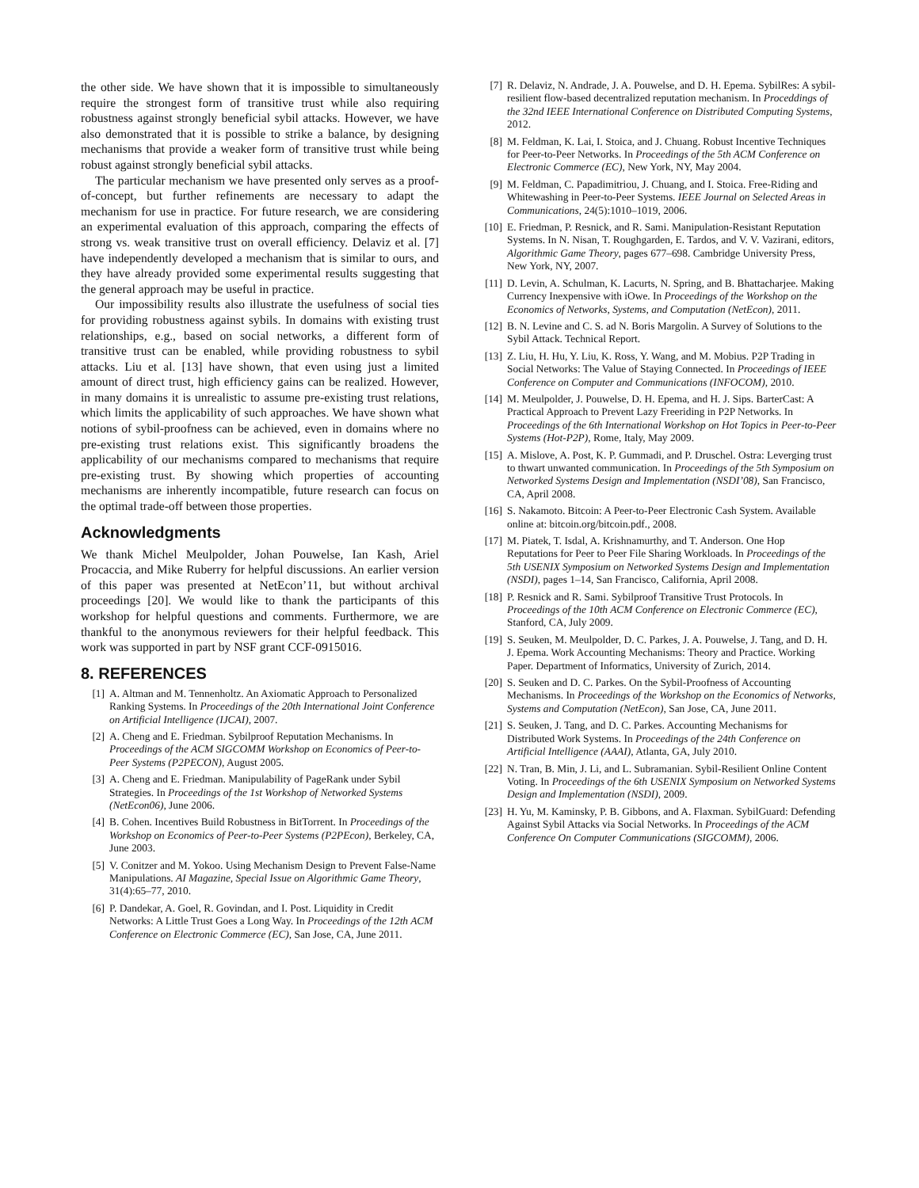the other side. We have shown that it is impossible to simultaneously require the strongest form of transitive trust while also requiring robustness against strongly beneficial sybil attacks. However, we have also demonstrated that it is possible to strike a balance, by designing mechanisms that provide a weaker form of transitive trust while being robust against strongly beneficial sybil attacks.
The particular mechanism we have presented only serves as a proof-of-concept, but further refinements are necessary to adapt the mechanism for use in practice. For future research, we are considering an experimental evaluation of this approach, comparing the effects of strong vs. weak transitive trust on overall efficiency. Delaviz et al. [7] have independently developed a mechanism that is similar to ours, and they have already provided some experimental results suggesting that the general approach may be useful in practice.
Our impossibility results also illustrate the usefulness of social ties for providing robustness against sybils. In domains with existing trust relationships, e.g., based on social networks, a different form of transitive trust can be enabled, while providing robustness to sybil attacks. Liu et al. [13] have shown, that even using just a limited amount of direct trust, high efficiency gains can be realized. However, in many domains it is unrealistic to assume pre-existing trust relations, which limits the applicability of such approaches. We have shown what notions of sybil-proofness can be achieved, even in domains where no pre-existing trust relations exist. This significantly broadens the applicability of our mechanisms compared to mechanisms that require pre-existing trust. By showing which properties of accounting mechanisms are inherently incompatible, future research can focus on the optimal trade-off between those properties.
Acknowledgments
We thank Michel Meulpolder, Johan Pouwelse, Ian Kash, Ariel Procaccia, and Mike Ruberry for helpful discussions. An earlier version of this paper was presented at NetEcon’11, but without archival proceedings [20]. We would like to thank the participants of this workshop for helpful questions and comments. Furthermore, we are thankful to the anonymous reviewers for their helpful feedback. This work was supported in part by NSF grant CCF-0915016.
8. REFERENCES
[1] A. Altman and M. Tennenholtz. An Axiomatic Approach to Personalized Ranking Systems. In Proceedings of the 20th International Joint Conference on Artificial Intelligence (IJCAI), 2007.
[2] A. Cheng and E. Friedman. Sybilproof Reputation Mechanisms. In Proceedings of the ACM SIGCOMM Workshop on Economics of Peer-to-Peer Systems (P2PECON), August 2005.
[3] A. Cheng and E. Friedman. Manipulability of PageRank under Sybil Strategies. In Proceedings of the 1st Workshop of Networked Systems (NetEcon06), June 2006.
[4] B. Cohen. Incentives Build Robustness in BitTorrent. In Proceedings of the Workshop on Economics of Peer-to-Peer Systems (P2PEcon), Berkeley, CA, June 2003.
[5] V. Conitzer and M. Yokoo. Using Mechanism Design to Prevent False-Name Manipulations. AI Magazine, Special Issue on Algorithmic Game Theory, 31(4):65–77, 2010.
[6] P. Dandekar, A. Goel, R. Govindan, and I. Post. Liquidity in Credit Networks: A Little Trust Goes a Long Way. In Proceedings of the 12th ACM Conference on Electronic Commerce (EC), San Jose, CA, June 2011.
[7] R. Delaviz, N. Andrade, J. A. Pouwelse, and D. H. Epema. SybilRes: A sybil-resilient flow-based decentralized reputation mechanism. In Proceddings of the 32nd IEEE International Conference on Distributed Computing Systems, 2012.
[8] M. Feldman, K. Lai, I. Stoica, and J. Chuang. Robust Incentive Techniques for Peer-to-Peer Networks. In Proceedings of the 5th ACM Conference on Electronic Commerce (EC), New York, NY, May 2004.
[9] M. Feldman, C. Papadimitriou, J. Chuang, and I. Stoica. Free-Riding and Whitewashing in Peer-to-Peer Systems. IEEE Journal on Selected Areas in Communications, 24(5):1010–1019, 2006.
[10] E. Friedman, P. Resnick, and R. Sami. Manipulation-Resistant Reputation Systems. In N. Nisan, T. Roughgarden, E. Tardos, and V. V. Vazirani, editors, Algorithmic Game Theory, pages 677–698. Cambridge University Press, New York, NY, 2007.
[11] D. Levin, A. Schulman, K. Lacurts, N. Spring, and B. Bhattacharjee. Making Currency Inexpensive with iOwe. In Proceedings of the Workshop on the Economics of Networks, Systems, and Computation (NetEcon), 2011.
[12] B. N. Levine and C. S. ad N. Boris Margolin. A Survey of Solutions to the Sybil Attack. Technical Report.
[13] Z. Liu, H. Hu, Y. Liu, K. Ross, Y. Wang, and M. Mobius. P2P Trading in Social Networks: The Value of Staying Connected. In Proceedings of IEEE Conference on Computer and Communications (INFOCOM), 2010.
[14] M. Meulpolder, J. Pouwelse, D. H. Epema, and H. J. Sips. BarterCast: A Practical Approach to Prevent Lazy Freeriding in P2P Networks. In Proceedings of the 6th International Workshop on Hot Topics in Peer-to-Peer Systems (Hot-P2P), Rome, Italy, May 2009.
[15] A. Mislove, A. Post, K. P. Gummadi, and P. Druschel. Ostra: Leverging trust to thwart unwanted communication. In Proceedings of the 5th Symposium on Networked Systems Design and Implementation (NSDI’08), San Francisco, CA, April 2008.
[16] S. Nakamoto. Bitcoin: A Peer-to-Peer Electronic Cash System. Available online at: bitcoin.org/bitcoin.pdf., 2008.
[17] M. Piatek, T. Isdal, A. Krishnamurthy, and T. Anderson. One Hop Reputations for Peer to Peer File Sharing Workloads. In Proceedings of the 5th USENIX Symposium on Networked Systems Design and Implementation (NSDI), pages 1–14, San Francisco, California, April 2008.
[18] P. Resnick and R. Sami. Sybilproof Transitive Trust Protocols. In Proceedings of the 10th ACM Conference on Electronic Commerce (EC), Stanford, CA, July 2009.
[19] S. Seuken, M. Meulpolder, D. C. Parkes, J. A. Pouwelse, J. Tang, and D. H. J. Epema. Work Accounting Mechanisms: Theory and Practice. Working Paper. Department of Informatics, University of Zurich, 2014.
[20] S. Seuken and D. C. Parkes. On the Sybil-Proofness of Accounting Mechanisms. In Proceedings of the Workshop on the Economics of Networks, Systems and Computation (NetEcon), San Jose, CA, June 2011.
[21] S. Seuken, J. Tang, and D. C. Parkes. Accounting Mechanisms for Distributed Work Systems. In Proceedings of the 24th Conference on Artificial Intelligence (AAAI), Atlanta, GA, July 2010.
[22] N. Tran, B. Min, J. Li, and L. Subramanian. Sybil-Resilient Online Content Voting. In Proceedings of the 6th USENIX Symposium on Networked Systems Design and Implementation (NSDI), 2009.
[23] H. Yu, M. Kaminsky, P. B. Gibbons, and A. Flaxman. SybilGuard: Defending Against Sybil Attacks via Social Networks. In Proceedings of the ACM Conference On Computer Communications (SIGCOMM), 2006.